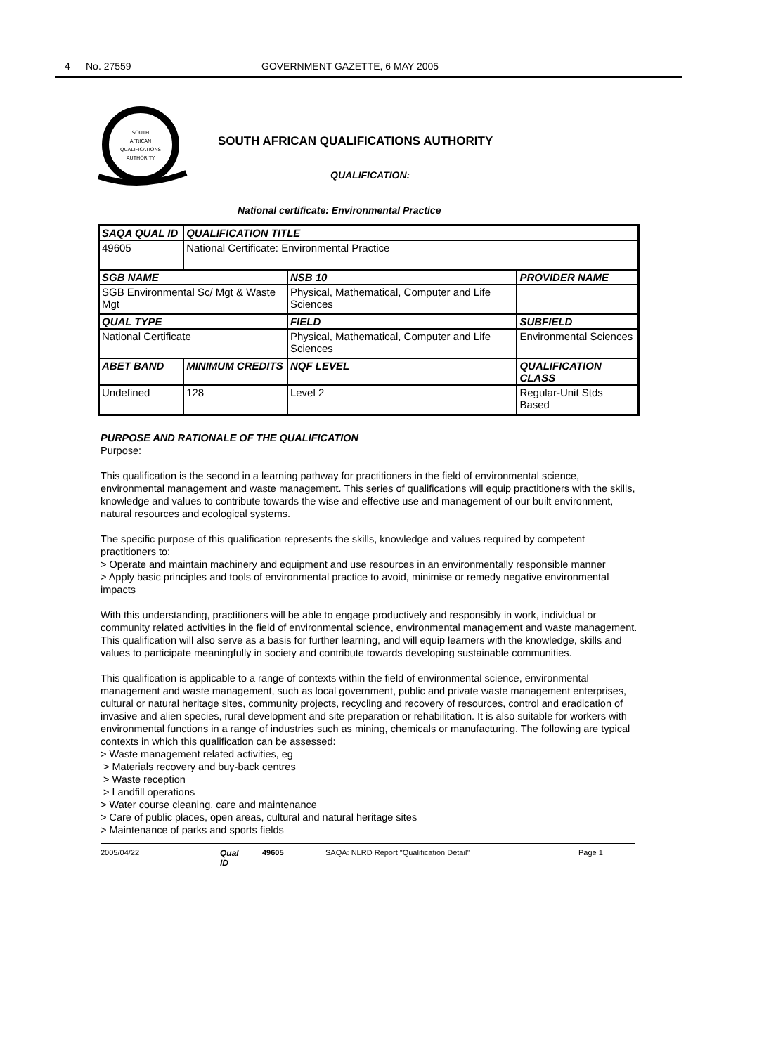4 No. 27559 GOVERNMENT GAZETTE, 6 MAY 2005
SOUTH
AFRICAN
QUALIFICATIONS
AUTHORITY
SOUTH AFRICAN QUALIFICATIONS AUTHORITY
QUALIFICATION:
National certificate: Environmental Practice
| SAQA QUAL ID | QUALIFICATION TITLE | | |
| --- | --- | --- | --- |
| 49605 | National Certificate: Environmental Practice | | |
| SGB NAME | | NSB 10 | PROVIDER NAME |
| SGB Environmental Sc/ Mgt & Waste Mgt | | Physical, Mathematical, Computer and Life Sciences | |
| QUAL TYPE | | FIELD | SUBFIELD |
| National Certificate | | Physical, Mathematical, Computer and Life Sciences | Environmental Sciences |
| ABET BAND | MINIMUM CREDITS | NQF LEVEL | QUALIFICATION CLASS |
| Undefined | 128 | Level 2 | Regular-Unit Stds Based |
PURPOSE AND RATIONALE OF THE QUALIFICATION
Purpose:
This qualification is the second in a learning pathway for practitioners in the field of environmental science, environmental management and waste management. This series of qualifications will equip practitioners with the skills, knowledge and values to contribute towards the wise and effective use and management of our built environment, natural resources and ecological systems.
The specific purpose of this qualification represents the skills, knowledge and values required by competent practitioners to:
> Operate and maintain machinery and equipment and use resources in an environmentally responsible manner
> Apply basic principles and tools of environmental practice to avoid, minimise or remedy negative environmental impacts
With this understanding, practitioners will be able to engage productively and responsibly in work, individual or community related activities in the field of environmental science, environmental management and waste management. This qualification will also serve as a basis for further learning, and will equip learners with the knowledge, skills and values to participate meaningfully in society and contribute towards developing sustainable communities.
This qualification is applicable to a range of contexts within the field of environmental science, environmental management and waste management, such as local government, public and private waste management enterprises, cultural or natural heritage sites, community projects, recycling and recovery of resources, control and eradication of invasive and alien species, rural development and site preparation or rehabilitation. It is also suitable for workers with environmental functions in a range of industries such as mining, chemicals or manufacturing. The following are typical contexts in which this qualification can be assessed:
> Waste management related activities, eg
> Materials recovery and buy-back centres
> Waste reception
> Landfill operations
> Water course cleaning, care and maintenance
> Care of public places, open areas, cultural and natural heritage sites
> Maintenance of parks and sports fields
2005/04/22 Qual ID 49605 SAQA: NLRD Report "Qualification Detail" Page 1